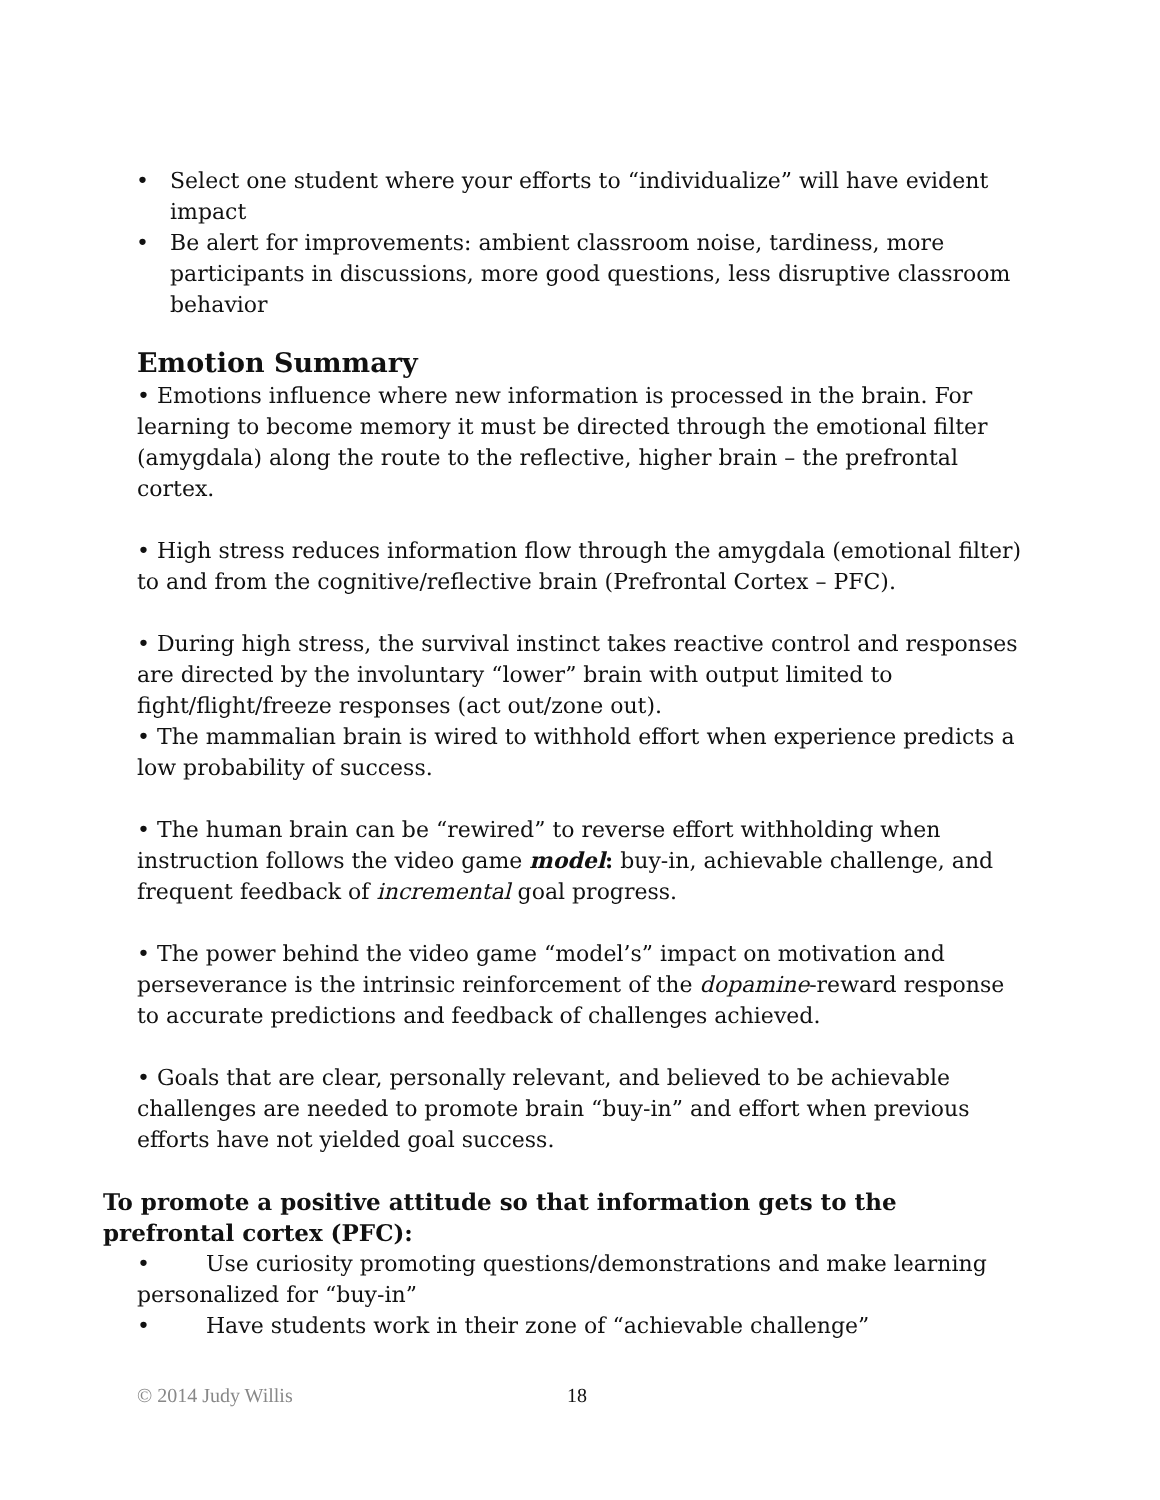• Select one student where your efforts to “individualize” will have evident impact
• Be alert for improvements: ambient classroom noise, tardiness, more participants in discussions, more good questions, less disruptive classroom behavior
Emotion Summary
• Emotions influence where new information is processed in the brain. For learning to become memory it must be directed through the emotional filter (amygdala) along the route to the reflective, higher brain – the prefrontal cortex.
• High stress reduces information flow through the amygdala (emotional filter) to and from the cognitive/reflective brain (Prefrontal Cortex – PFC).
• During high stress, the survival instinct takes reactive control and responses are directed by the involuntary “lower” brain with output limited to fight/flight/freeze responses (act out/zone out).
• The mammalian brain is wired to withhold effort when experience predicts a low probability of success.
• The human brain can be “rewired” to reverse effort withholding when instruction follows the video game model: buy-in, achievable challenge, and frequent feedback of incremental goal progress.
• The power behind the video game “model’s” impact on motivation and perseverance is the intrinsic reinforcement of the dopamine-reward response to accurate predictions and feedback of challenges achieved.
• Goals that are clear, personally relevant, and believed to be achievable challenges are needed to promote brain “buy-in” and effort when previous efforts have not yielded goal success.
To promote a positive attitude so that information gets to the prefrontal cortex (PFC):
• Use curiosity promoting questions/demonstrations and make learning personalized for “buy-in”
• Have students work in their zone of “achievable challenge”
© 2014 Judy Willis 18